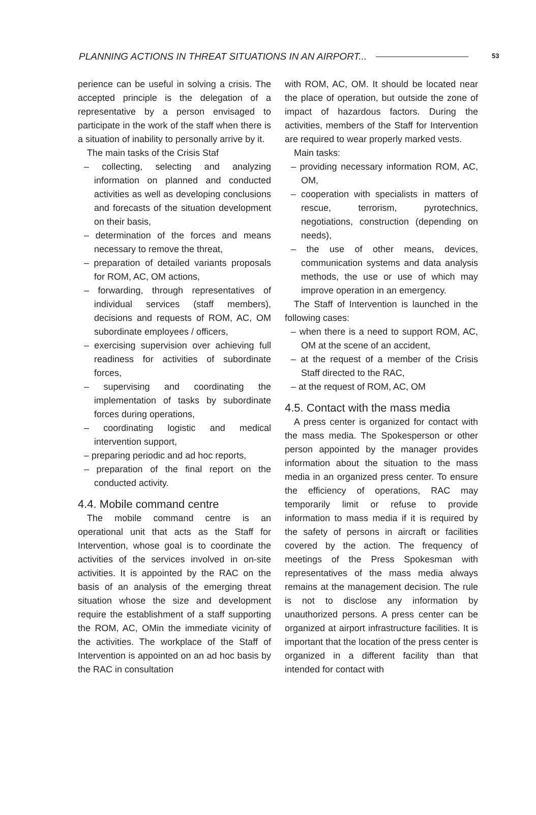PLANNING ACTIONS IN THREAT SITUATIONS IN AN AIRPORT... 53
perience can be useful in solving a crisis. The accepted principle is the delegation of a representative by a person envisaged to participate in the work of the staff when there is a situation of inability to personally arrive by it.
The main tasks of the Crisis Staf
– collecting, selecting and analyzing information on planned and conducted activities as well as developing conclusions and forecasts of the situation development on their basis,
– determination of the forces and means necessary to remove the threat,
– preparation of detailed variants proposals for ROM, AC, OM actions,
– forwarding, through representatives of individual services (staff members), decisions and requests of ROM, AC, OM subordinate employees / officers,
– exercising supervision over achieving full readiness for activities of subordinate forces,
– supervising and coordinating the implementation of tasks by subordinate forces during operations,
– coordinating logistic and medical intervention support,
– preparing periodic and ad hoc reports,
– preparation of the final report on the conducted activity.
4.4. Mobile command centre
The mobile command centre is an operational unit that acts as the Staff for Intervention, whose goal is to coordinate the activities of the services involved in on-site activities. It is appointed by the RAC on the basis of an analysis of the emerging threat situation whose the size and development require the establishment of a staff supporting the ROM, AC, OMin the immediate vicinity of the activities. The workplace of the Staff of Intervention is appointed on an ad hoc basis by the RAC in consultation
with ROM, AC, OM. It should be located near the place of operation, but outside the zone of impact of hazardous factors. During the activities, members of the Staff for Intervention are required to wear properly marked vests.
Main tasks:
– providing necessary information ROM, AC, OM,
– cooperation with specialists in matters of rescue, terrorism, pyrotechnics, negotiations, construction (depending on needs),
– the use of other means, devices, communication systems and data analysis methods, the use or use of which may improve operation in an emergency.
The Staff of Intervention is launched in the following cases:
– when there is a need to support ROM, AC, OM at the scene of an accident,
– at the request of a member of the Crisis Staff directed to the RAC,
– at the request of ROM, AC, OM
4.5. Contact with the mass media
A press center is organized for contact with the mass media. The Spokesperson or other person appointed by the manager provides information about the situation to the mass media in an organized press center. To ensure the efficiency of operations, RAC may temporarily limit or refuse to provide information to mass media if it is required by the safety of persons in aircraft or facilities covered by the action. The frequency of meetings of the Press Spokesman with representatives of the mass media always remains at the management decision. The rule is not to disclose any information by unauthorized persons. A press center can be organized at airport infrastructure facilities. It is important that the location of the press center is organized in a different facility than that intended for contact with